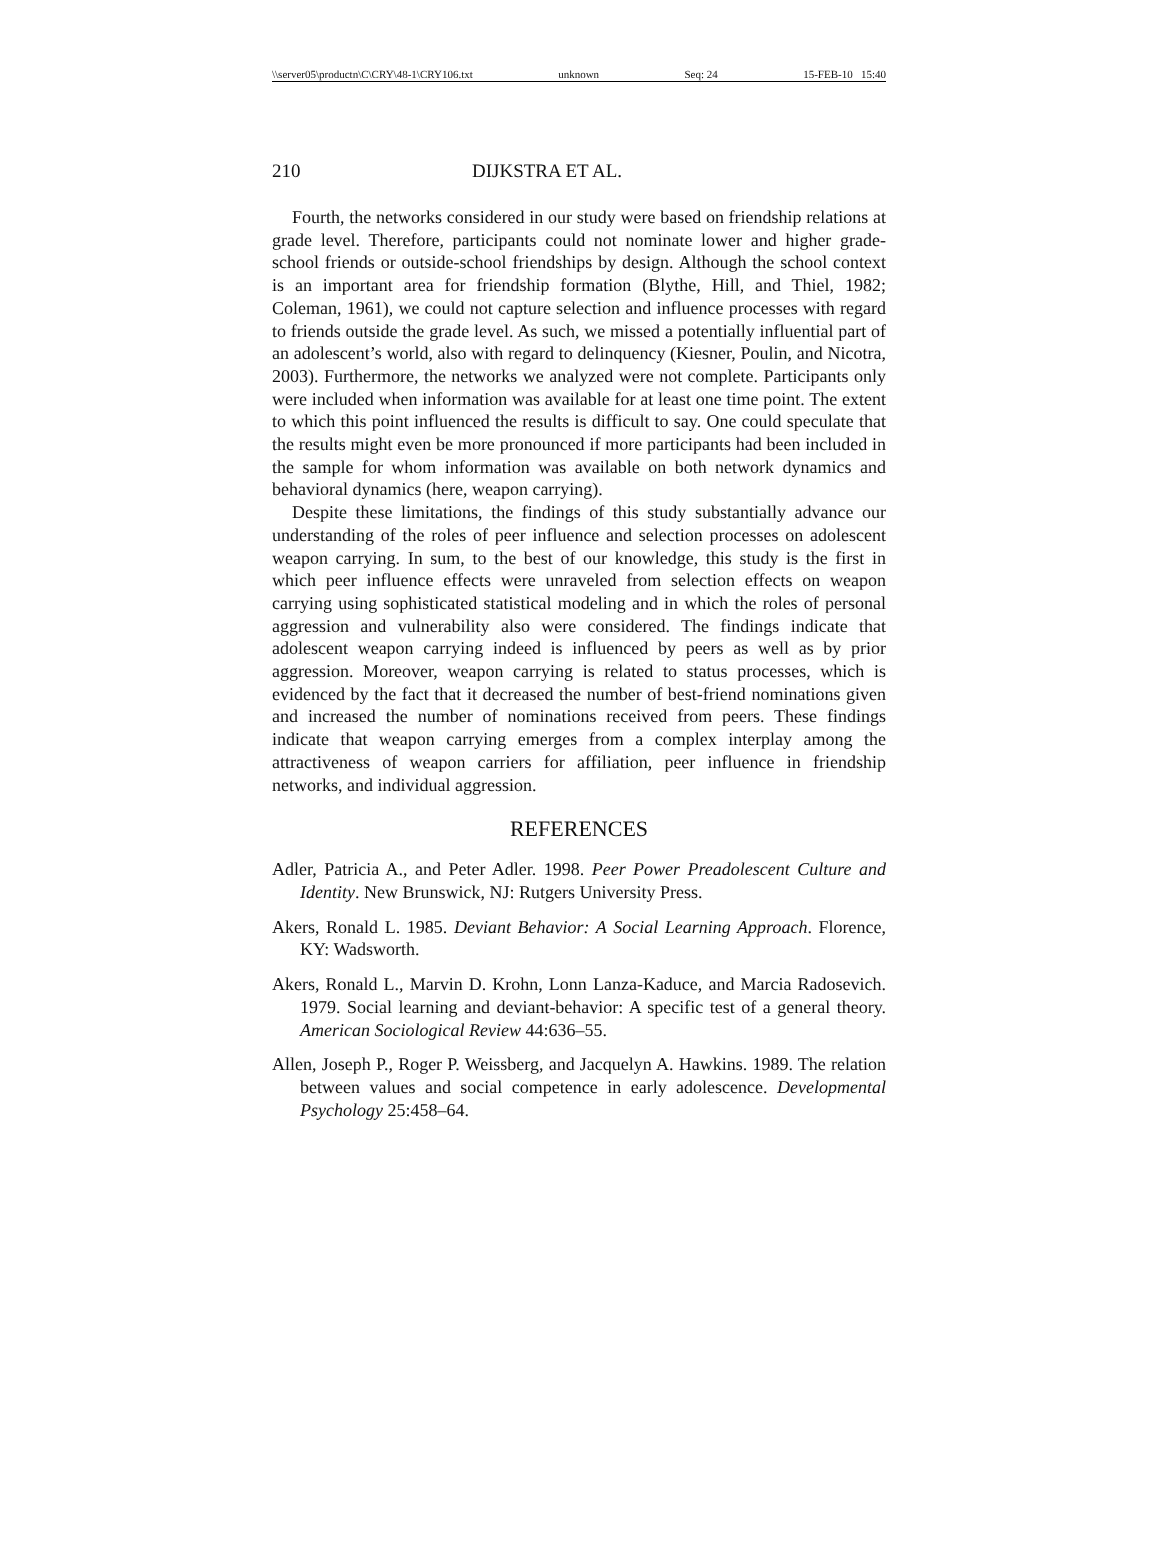\\server05\productn\C\CRY\48-1\CRY106.txt unknown Seq: 24 15-FEB-10 15:40
210 DIJKSTRA ET AL.
Fourth, the networks considered in our study were based on friendship relations at grade level. Therefore, participants could not nominate lower and higher grade-school friends or outside-school friendships by design. Although the school context is an important area for friendship formation (Blythe, Hill, and Thiel, 1982; Coleman, 1961), we could not capture selection and influence processes with regard to friends outside the grade level. As such, we missed a potentially influential part of an adolescent’s world, also with regard to delinquency (Kiesner, Poulin, and Nicotra, 2003). Furthermore, the networks we analyzed were not complete. Participants only were included when information was available for at least one time point. The extent to which this point influenced the results is difficult to say. One could speculate that the results might even be more pronounced if more participants had been included in the sample for whom information was available on both network dynamics and behavioral dynamics (here, weapon carrying).
Despite these limitations, the findings of this study substantially advance our understanding of the roles of peer influence and selection processes on adolescent weapon carrying. In sum, to the best of our knowledge, this study is the first in which peer influence effects were unraveled from selection effects on weapon carrying using sophisticated statistical modeling and in which the roles of personal aggression and vulnerability also were considered. The findings indicate that adolescent weapon carrying indeed is influenced by peers as well as by prior aggression. Moreover, weapon carrying is related to status processes, which is evidenced by the fact that it decreased the number of best-friend nominations given and increased the number of nominations received from peers. These findings indicate that weapon carrying emerges from a complex interplay among the attractiveness of weapon carriers for affiliation, peer influence in friendship networks, and individual aggression.
REFERENCES
Adler, Patricia A., and Peter Adler. 1998. Peer Power Preadolescent Culture and Identity. New Brunswick, NJ: Rutgers University Press.
Akers, Ronald L. 1985. Deviant Behavior: A Social Learning Approach. Florence, KY: Wadsworth.
Akers, Ronald L., Marvin D. Krohn, Lonn Lanza-Kaduce, and Marcia Radosevich. 1979. Social learning and deviant-behavior: A specific test of a general theory. American Sociological Review 44:636–55.
Allen, Joseph P., Roger P. Weissberg, and Jacquelyn A. Hawkins. 1989. The relation between values and social competence in early adolescence. Developmental Psychology 25:458–64.